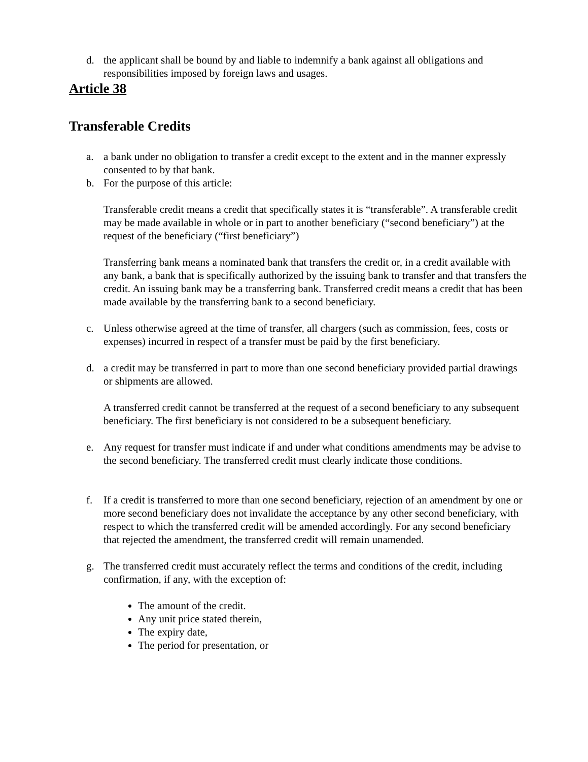d. the applicant shall be bound by and liable to indemnify a bank against all obligations and responsibilities imposed by foreign laws and usages.
Article 38
Transferable Credits
a. a bank under no obligation to transfer a credit except to the extent and in the manner expressly consented to by that bank.
b. For the purpose of this article:
Transferable credit means a credit that specifically states it is “transferable”. A transferable credit may be made available in whole or in part to another beneficiary (“second beneficiary”) at the request of the beneficiary (“first beneficiary”)
Transferring bank means a nominated bank that transfers the credit or, in a credit available with any bank, a bank that is specifically authorized by the issuing bank to transfer and that transfers the credit. An issuing bank may be a transferring bank. Transferred credit means a credit that has been made available by the transferring bank to a second beneficiary.
c. Unless otherwise agreed at the time of transfer, all chargers (such as commission, fees, costs or expenses) incurred in respect of a transfer must be paid by the first beneficiary.
d. a credit may be transferred in part to more than one second beneficiary provided partial drawings or shipments are allowed.
A transferred credit cannot be transferred at the request of a second beneficiary to any subsequent beneficiary. The first beneficiary is not considered to be a subsequent beneficiary.
e. Any request for transfer must indicate if and under what conditions amendments may be advise to the second beneficiary. The transferred credit must clearly indicate those conditions.
f. If a credit is transferred to more than one second beneficiary, rejection of an amendment by one or more second beneficiary does not invalidate the acceptance by any other second beneficiary, with respect to which the transferred credit will be amended accordingly. For any second beneficiary that rejected the amendment, the transferred credit will remain unamended.
g. The transferred credit must accurately reflect the terms and conditions of the credit, including confirmation, if any, with the exception of:
The amount of the credit.
Any unit price stated therein,
The expiry date,
The period for presentation, or